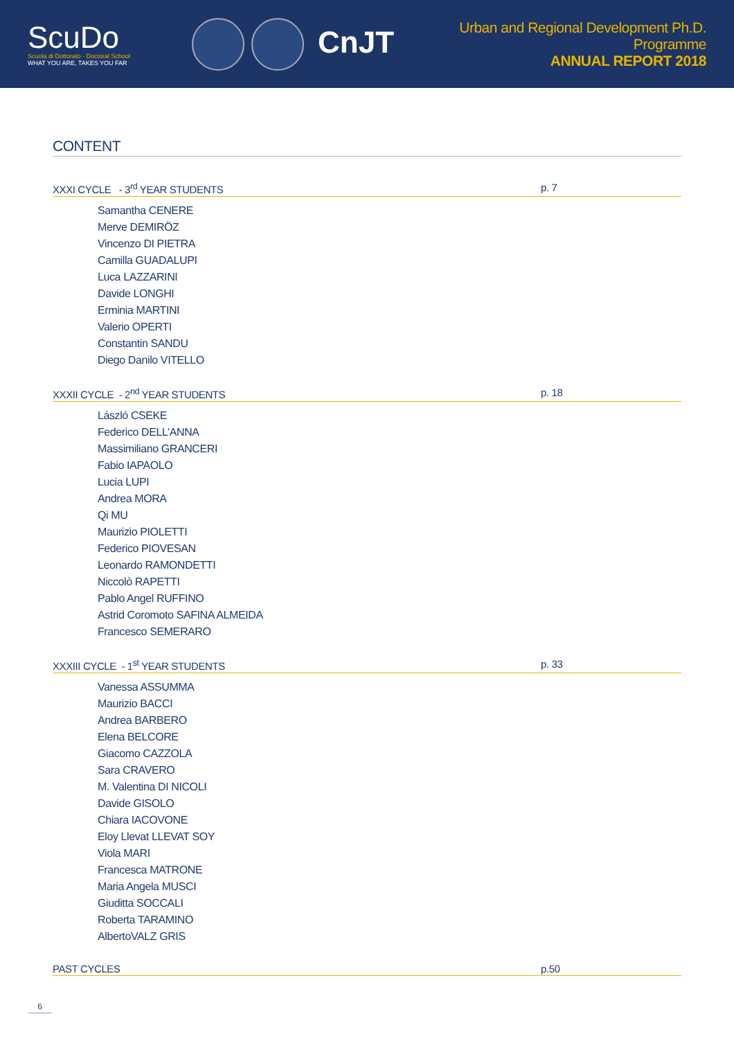ScuDo
Scuola di Dottorato - Doctoral School
WHAT YOU ARE, TAKES YOU FAR
CnJT
Urban and Regional Development Ph.D. Programme
ANNUAL REPORT 2018
CONTENT
XXXI CYCLE - 3<sup>rd</sup> YEAR STUDENTS p. 7
Samantha CENERE
Merve DEMIRÖZ
Vincenzo DI PIETRA
Camilla GUADALUPI
Luca LAZZARINI
Davide LONGHI
Erminia MARTINI
Valerio OPERTI
Constantin SANDU
Diego Danilo VITELLO
XXXII CYCLE - 2<sup>nd</sup> YEAR STUDENTS p. 18
László CSEKE
Federico DELL’ANNA
Massimiliano GRANCERI
Fabio IAPAOLO
Lucia LUPI
Andrea MORA
Qi MU
Maurizio PIOLETTI
Federico PIOVESAN
Leonardo RAMONDETTI
Niccolò RAPETTI
Pablo Angel RUFFINO
Astrid Coromoto SAFINA ALMEIDA
Francesco SEMERARO
XXXIII CYCLE - 1<sup>st</sup> YEAR STUDENTS p. 33
Vanessa ASSUMMA
Maurizio BACCI
Andrea BARBERO
Elena BELCORE
Giacomo CAZZOLA
Sara CRAVERO
M. Valentina DI NICOLI
Davide GISOLO
Chiara IACOVONE
Eloy Llevat LLEVAT SOY
Viola MARI
Francesca MATRONE
Maria Angela MUSCI
Giuditta SOCCALI
Roberta TARAMINO
AlbertoVALZ GRIS
PAST CYCLES p.50
6